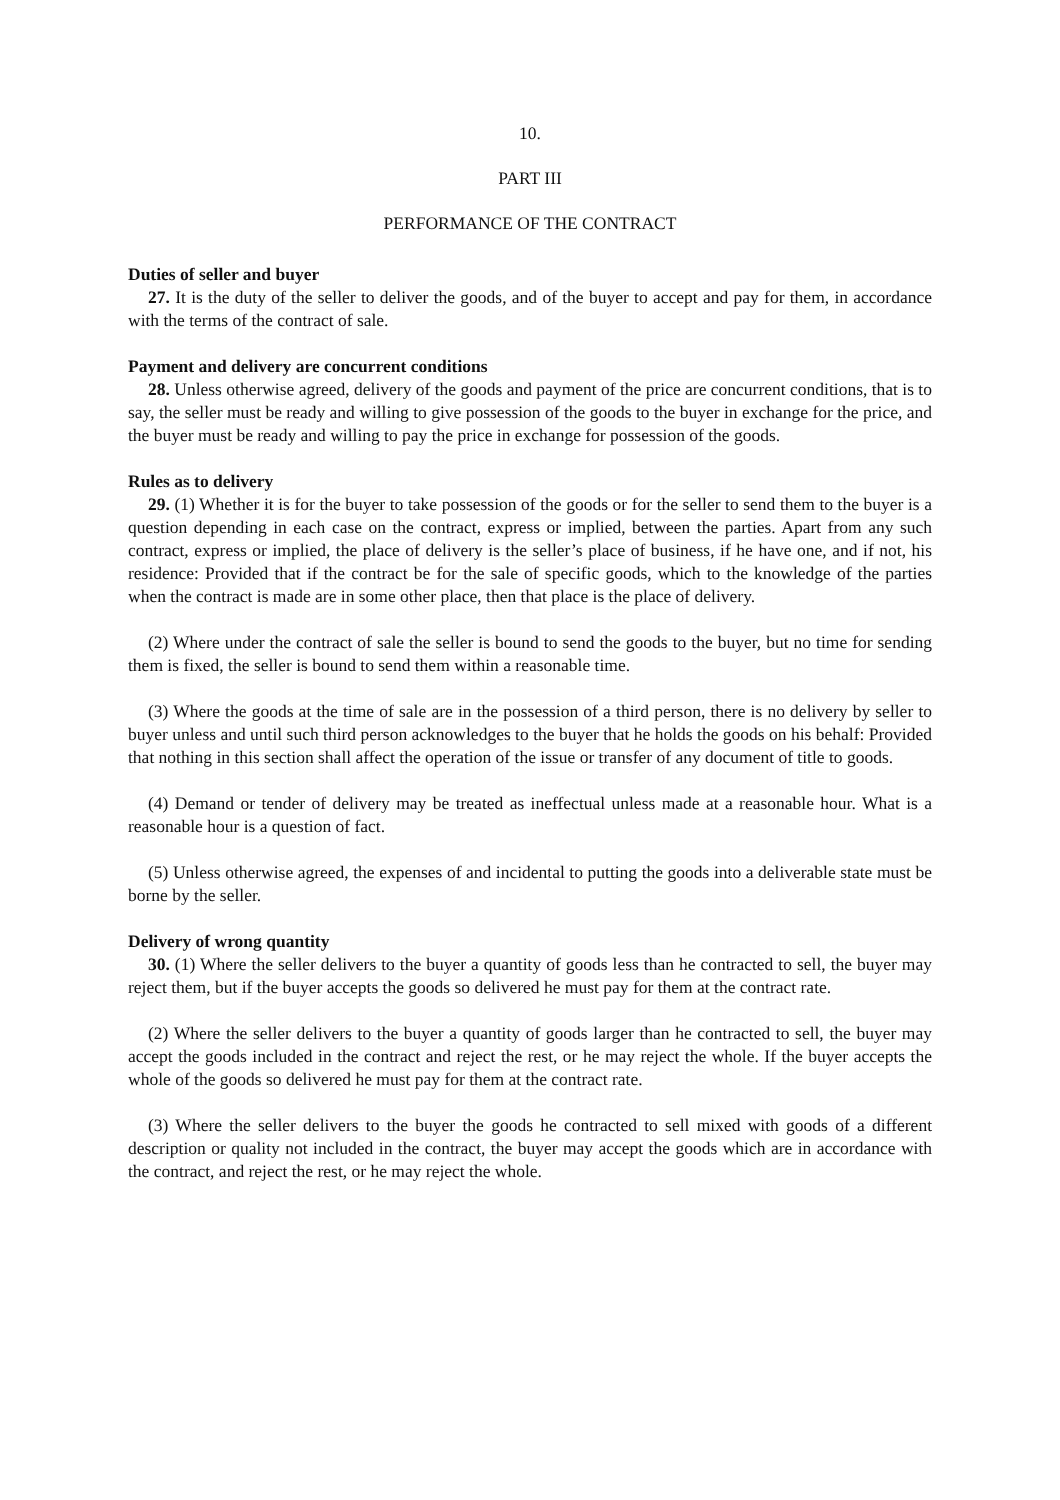10.
PART III
PERFORMANCE OF THE CONTRACT
Duties of seller and buyer
27. It is the duty of the seller to deliver the goods, and of the buyer to accept and pay for them, in accordance with the terms of the contract of sale.
Payment and delivery are concurrent conditions
28. Unless otherwise agreed, delivery of the goods and payment of the price are concurrent conditions, that is to say, the seller must be ready and willing to give possession of the goods to the buyer in exchange for the price, and the buyer must be ready and willing to pay the price in exchange for possession of the goods.
Rules as to delivery
29. (1) Whether it is for the buyer to take possession of the goods or for the seller to send them to the buyer is a question depending in each case on the contract, express or implied, between the parties. Apart from any such contract, express or implied, the place of delivery is the seller’s place of business, if he have one, and if not, his residence: Provided that if the contract be for the sale of specific goods, which to the knowledge of the parties when the contract is made are in some other place, then that place is the place of delivery.
(2) Where under the contract of sale the seller is bound to send the goods to the buyer, but no time for sending them is fixed, the seller is bound to send them within a reasonable time.
(3) Where the goods at the time of sale are in the possession of a third person, there is no delivery by seller to buyer unless and until such third person acknowledges to the buyer that he holds the goods on his behalf: Provided that nothing in this section shall affect the operation of the issue or transfer of any document of title to goods.
(4) Demand or tender of delivery may be treated as ineffectual unless made at a reasonable hour. What is a reasonable hour is a question of fact.
(5) Unless otherwise agreed, the expenses of and incidental to putting the goods into a deliverable state must be borne by the seller.
Delivery of wrong quantity
30. (1) Where the seller delivers to the buyer a quantity of goods less than he contracted to sell, the buyer may reject them, but if the buyer accepts the goods so delivered he must pay for them at the contract rate.
(2) Where the seller delivers to the buyer a quantity of goods larger than he contracted to sell, the buyer may accept the goods included in the contract and reject the rest, or he may reject the whole. If the buyer accepts the whole of the goods so delivered he must pay for them at the contract rate.
(3) Where the seller delivers to the buyer the goods he contracted to sell mixed with goods of a different description or quality not included in the contract, the buyer may accept the goods which are in accordance with the contract, and reject the rest, or he may reject the whole.